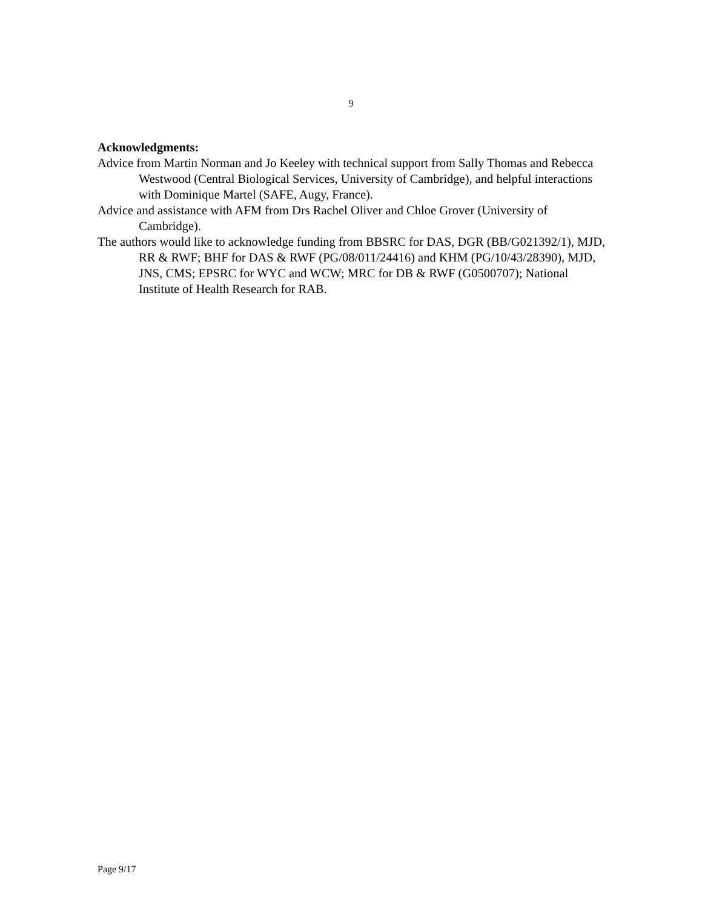9
Acknowledgments:
Advice from Martin Norman and Jo Keeley with technical support from Sally Thomas and Rebecca Westwood (Central Biological Services, University of Cambridge), and helpful interactions with Dominique Martel (SAFE, Augy, France).
Advice and assistance with AFM from Drs Rachel Oliver and Chloe Grover (University of Cambridge).
The authors would like to acknowledge funding from BBSRC for DAS, DGR (BB/G021392/1), MJD, RR & RWF; BHF for DAS & RWF (PG/08/011/24416) and KHM (PG/10/43/28390), MJD, JNS, CMS; EPSRC for WYC and WCW; MRC for DB & RWF (G0500707); National Institute of Health Research for RAB.
Page 9/17